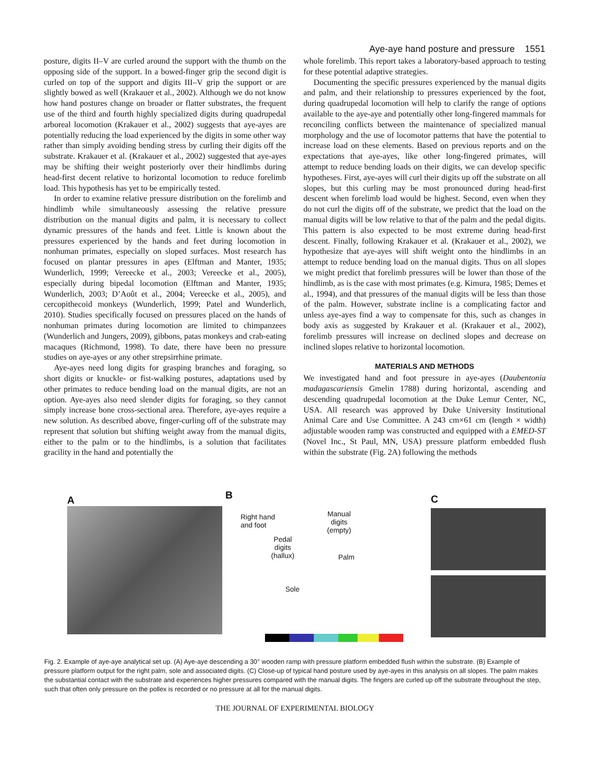Aye-aye hand posture and pressure 1551
posture, digits II–V are curled around the support with the thumb on the opposing side of the support. In a bowed-finger grip the second digit is curled on top of the support and digits III–V grip the support or are slightly bowed as well (Krakauer et al., 2002). Although we do not know how hand postures change on broader or flatter substrates, the frequent use of the third and fourth highly specialized digits during quadrupedal arboreal locomotion (Krakauer et al., 2002) suggests that aye-ayes are potentially reducing the load experienced by the digits in some other way rather than simply avoiding bending stress by curling their digits off the substrate. Krakauer et al. (Krakauer et al., 2002) suggested that aye-ayes may be shifting their weight posteriorly over their hindlimbs during head-first decent relative to horizontal locomotion to reduce forelimb load. This hypothesis has yet to be empirically tested.
In order to examine relative pressure distribution on the forelimb and hindlimb while simultaneously assessing the relative pressure distribution on the manual digits and palm, it is necessary to collect dynamic pressures of the hands and feet. Little is known about the pressures experienced by the hands and feet during locomotion in nonhuman primates, especially on sloped surfaces. Most research has focused on plantar pressures in apes (Elftman and Manter, 1935; Wunderlich, 1999; Vereecke et al., 2003; Vereecke et al., 2005), especially during bipedal locomotion (Elftman and Manter, 1935; Wunderlich, 2003; D’Août et al., 2004; Vereecke et al., 2005), and cercopithecoid monkeys (Wunderlich, 1999; Patel and Wunderlich, 2010). Studies specifically focused on pressures placed on the hands of nonhuman primates during locomotion are limited to chimpanzees (Wunderlich and Jungers, 2009), gibbons, patas monkeys and crab-eating macaques (Richmond, 1998). To date, there have been no pressure studies on aye-ayes or any other strepsirrhine primate.
Aye-ayes need long digits for grasping branches and foraging, so short digits or knuckle- or fist-walking postures, adaptations used by other primates to reduce bending load on the manual digits, are not an option. Aye-ayes also need slender digits for foraging, so they cannot simply increase bone cross-sectional area. Therefore, aye-ayes require a new solution. As described above, finger-curling off of the substrate may represent that solution but shifting weight away from the manual digits, either to the palm or to the hindlimbs, is a solution that facilitates gracility in the hand and potentially the
whole forelimb. This report takes a laboratory-based approach to testing for these potential adaptive strategies.
Documenting the specific pressures experienced by the manual digits and palm, and their relationship to pressures experienced by the foot, during quadrupedal locomotion will help to clarify the range of options available to the aye-aye and potentially other long-fingered mammals for reconciling conflicts between the maintenance of specialized manual morphology and the use of locomotor patterns that have the potential to increase load on these elements. Based on previous reports and on the expectations that aye-ayes, like other long-fingered primates, will attempt to reduce bending loads on their digits, we can develop specific hypotheses. First, aye-ayes will curl their digits up off the substrate on all slopes, but this curling may be most pronounced during head-first descent when forelimb load would be highest. Second, even when they do not curl the digits off of the substrate, we predict that the load on the manual digits will be low relative to that of the palm and the pedal digits. This pattern is also expected to be most extreme during head-first descent. Finally, following Krakauer et al. (Krakauer et al., 2002), we hypothesize that aye-ayes will shift weight onto the hindlimbs in an attempt to reduce bending load on the manual digits. Thus on all slopes we might predict that forelimb pressures will be lower than those of the hindlimb, as is the case with most primates (e.g. Kimura, 1985; Demes et al., 1994), and that pressures of the manual digits will be less than those of the palm. However, substrate incline is a complicating factor and unless aye-ayes find a way to compensate for this, such as changes in body axis as suggested by Krakauer et al. (Krakauer et al., 2002), forelimb pressures will increase on declined slopes and decrease on inclined slopes relative to horizontal locomotion.
MATERIALS AND METHODS
We investigated hand and foot pressure in aye-ayes (Daubentonia madagascariensis Gmelin 1788) during horizontal, ascending and descending quadrupedal locomotion at the Duke Lemur Center, NC, USA. All research was approved by Duke University Institutional Animal Care and Use Committee. A 243 cm×61 cm (length × width) adjustable wooden ramp was constructed and equipped with a EMED-ST (Novel Inc., St Paul, MN, USA) pressure platform embedded flush within the substrate (Fig. 2A) following the methods
A
B
Right hand
and foot
Manual
digits
(empty)
Pedal
digits
(hallux)
Palm
Sole
C
Fig. 2. Example of aye-aye analytical set up. (A) Aye-aye descending a 30° wooden ramp with pressure platform embedded flush within the substrate. (B) Example of pressure platform output for the right palm, sole and associated digits. (C) Close-up of typical hand posture used by aye-ayes in this analysis on all slopes. The palm makes the substantial contact with the substrate and experiences higher pressures compared with the manual digits. The fingers are curled up off the substrate throughout the step, such that often only pressure on the pollex is recorded or no pressure at all for the manual digits.
THE JOURNAL OF EXPERIMENTAL BIOLOGY